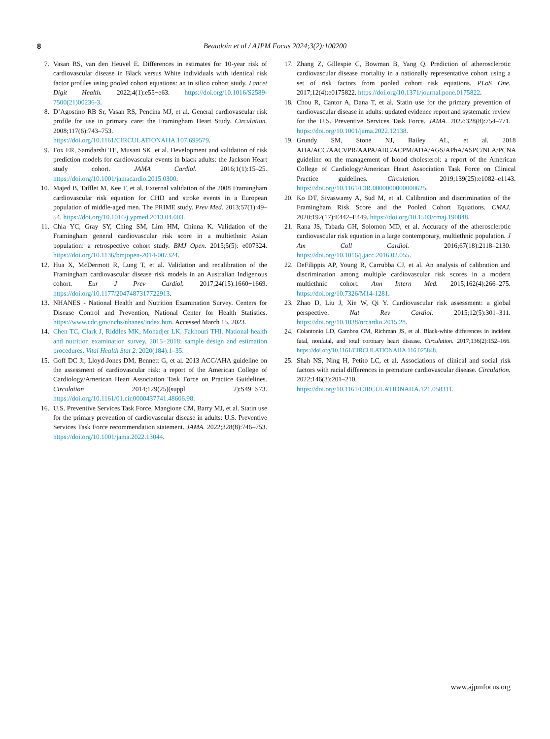8 Beaudoin et al / AJPM Focus 2024;3(2):100200
7. Vasan RS, van den Heuvel E. Differences in estimates for 10-year risk of cardiovascular disease in Black versus White individuals with identical risk factor profiles using pooled cohort equations: an in silico cohort study. Lancet Digit Health. 2022;4(1):e55−e63. https://doi.org/10.1016/S2589-7500(21)00236-3.
8. D’Agostino RB Sr, Vasan RS, Pencina MJ, et al. General cardiovascular risk profile for use in primary care: the Framingham Heart Study. Circulation. 2008;117(6):743–753. https://doi.org/10.1161/CIRCULATIONAHA.107.699579.
9. Fox ER, Samdarshi TE, Musani SK, et al. Development and validation of risk prediction models for cardiovascular events in black adults: the Jackson Heart study cohort. JAMA Cardiol. 2016;1(1):15–25. https://doi.org/10.1001/jamacardio.2015.0300.
10. Majed B, Tafflet M, Kee F, et al. External validation of the 2008 Framingham cardiovascular risk equation for CHD and stroke events in a European population of middle-aged men. The PRIME study. Prev Med. 2013;57(1):49–54. https://doi.org/10.1016/j.ypmed.2013.04.003.
11. Chia YC, Gray SY, Ching SM, Lim HM, Chinna K. Validation of the Framingham general cardiovascular risk score in a multiethnic Asian population: a retrospective cohort study. BMJ Open. 2015;5(5): e007324. https://doi.org/10.1136/bmjopen-2014-007324.
12. Hua X, McDermott R, Lung T, et al. Validation and recalibration of the Framingham cardiovascular disease risk models in an Australian Indigenous cohort. Eur J Prev Cardiol. 2017;24(15):1660−1669. https://doi.org/10.1177/2047487317722913.
13. NHANES - National Health and Nutrition Examination Survey. Centers for Disease Control and Prevention, National Center for Health Statistics. https://www.cdc.gov/nchs/nhanes/index.htm. Accessed March 15, 2023.
14. Chen TC, Clark J, Riddles MK, Mohadjer LK, Fakhouri THI. National health and nutrition examination survey, 2015−2018: sample design and estimation procedures. Vital Health Stat 2. 2020(184):1–35.
15. Goff DC Jr, Lloyd-Jones DM, Bennett G, et al. 2013 ACC/AHA guideline on the assessment of cardiovascular risk: a report of the American College of Cardiology/American Heart Association Task Force on Practice Guidelines. Circulation 2014;129(25)(suppl 2):S49−S73. https://doi.org/10.1161/01.cir.0000437741.48606.98.
16. U.S. Preventive Services Task Force, Mangione CM, Barry MJ, et al. Statin use for the primary prevention of cardiovascular disease in adults: U.S. Preventive Services Task Force recommendation statement. JAMA. 2022;328(8):746–753. https://doi.org/10.1001/jama.2022.13044.
17. Zhang Z, Gillespie C, Bowman B, Yang Q. Prediction of atherosclerotic cardiovascular disease mortality in a nationally representative cohort using a set of risk factors from pooled cohort risk equations. PLoS One. 2017;12(4):e0175822. https://doi.org/10.1371/journal.pone.0175822.
18. Chou R, Cantor A, Dana T, et al. Statin use for the primary prevention of cardiovascular disease in adults: updated evidence report and systematic review for the U.S. Preventive Services Task Force. JAMA. 2022;328(8):754–771. https://doi.org/10.1001/jama.2022.12138.
19. Grundy SM, Stone NJ, Bailey AL, et al. 2018 AHA/ACC/AACVPR/AAPA/ABC/ACPM/ADA/AGS/APhA/ASPC/NLA/PCNA guideline on the management of blood cholesterol: a report of the American College of Cardiology/American Heart Association Task Force on Clinical Practice guidelines. Circulation. 2019;139(25):e1082–e1143. https://doi.org/10.1161/CIR.0000000000000625.
20. Ko DT, Sivaswamy A, Sud M, et al. Calibration and discrimination of the Framingham Risk Score and the Pooled Cohort Equations. CMAJ. 2020;192(17):E442–E449. https://doi.org/10.1503/cmaj.190848.
21. Rana JS, Tabada GH, Solomon MD, et al. Accuracy of the atherosclerotic cardiovascular risk equation in a large contemporary, multiethnic population. J Am Coll Cardiol. 2016;67(18):2118–2130. https://doi.org/10.1016/j.jacc.2016.02.055.
22. DeFilippis AP, Young R, Carrubba CJ, et al. An analysis of calibration and discrimination among multiple cardiovascular risk scores in a modern multiethnic cohort. Ann Intern Med. 2015;162(4):266–275. https://doi.org/10.7326/M14-1281.
23. Zhao D, Liu J, Xie W, Qi Y. Cardiovascular risk assessment: a global perspective. Nat Rev Cardiol. 2015;12(5):301–311. https://doi.org/10.1038/nrcardio.2015.28.
24. Colantonio LD, Gamboa CM, Richman JS, et al. Black-white differences in incident fatal, nonfatal, and total coronary heart disease. Circulation. 2017;136(2):152–166. https://doi.org/10.1161/CIRCULATIONAHA.116.025848.
25. Shah NS, Ning H, Petito LC, et al. Associations of clinical and social risk factors with racial differences in premature cardiovascular disease. Circulation. 2022;146(3):201–210. https://doi.org/10.1161/CIRCULATIONAHA.121.058311.
www.ajpmfocus.org